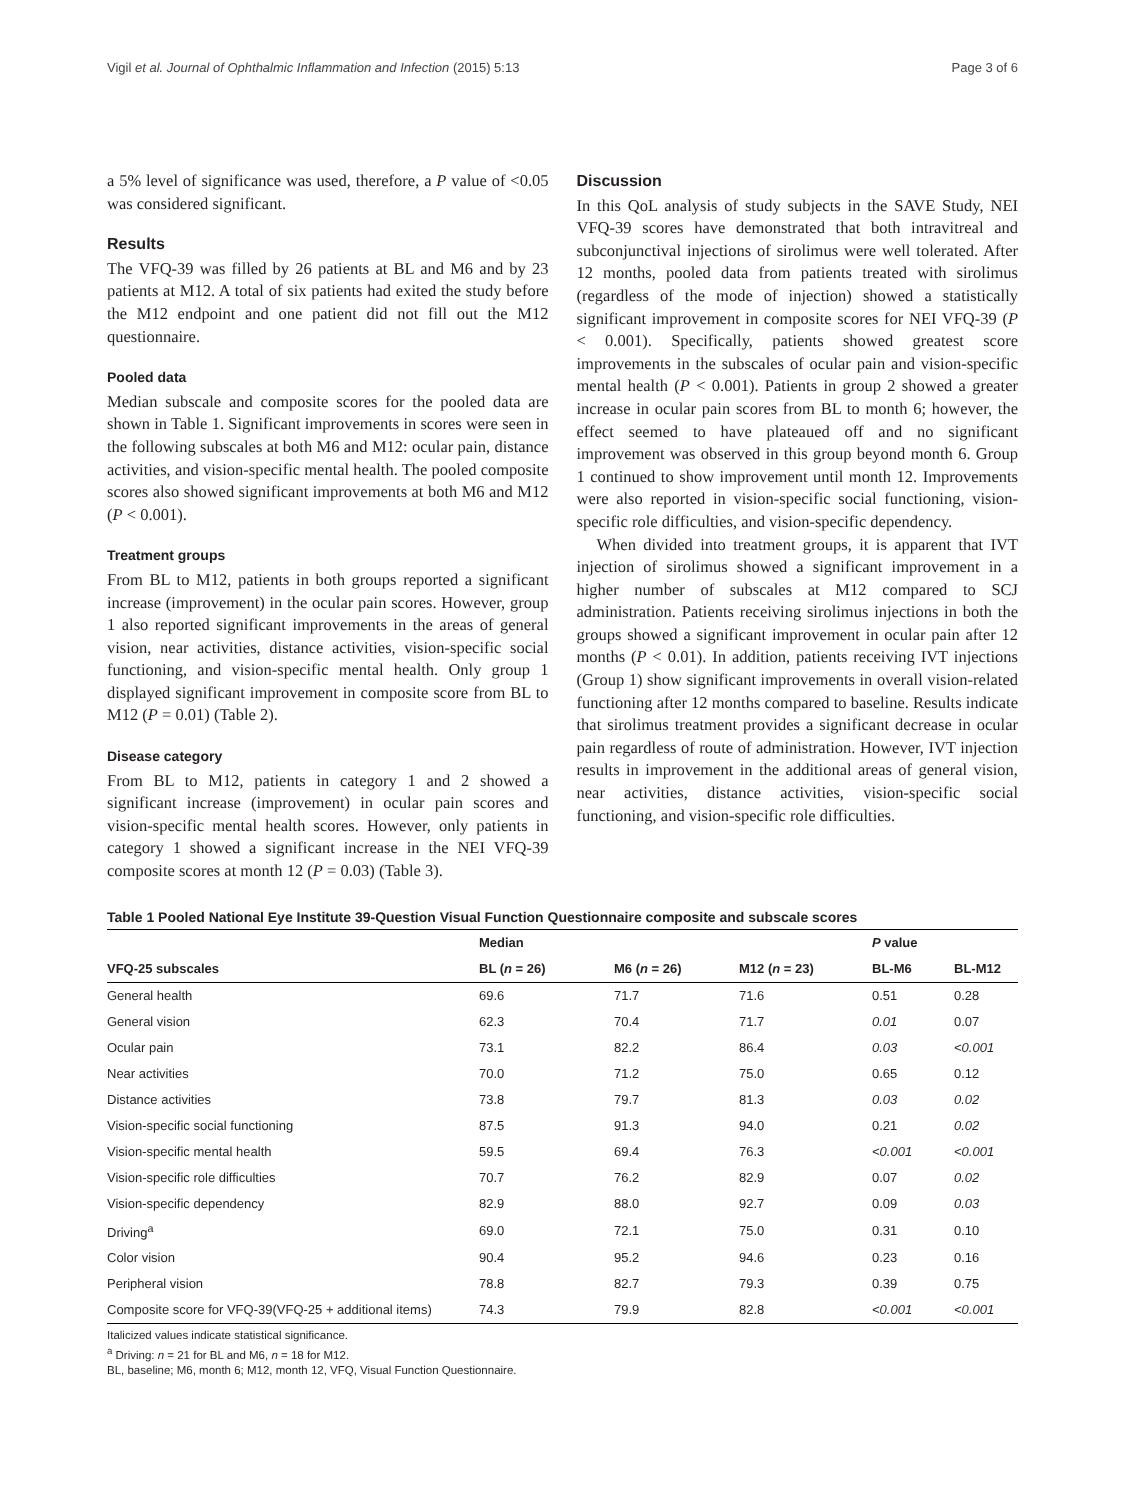Vigil et al. Journal of Ophthalmic Inflammation and Infection (2015) 5:13 Page 3 of 6
a 5% level of significance was used, therefore, a P value of <0.05 was considered significant.
Results
The VFQ-39 was filled by 26 patients at BL and M6 and by 23 patients at M12. A total of six patients had exited the study before the M12 endpoint and one patient did not fill out the M12 questionnaire.
Pooled data
Median subscale and composite scores for the pooled data are shown in Table 1. Significant improvements in scores were seen in the following subscales at both M6 and M12: ocular pain, distance activities, and vision-specific mental health. The pooled composite scores also showed significant improvements at both M6 and M12 (P < 0.001).
Treatment groups
From BL to M12, patients in both groups reported a significant increase (improvement) in the ocular pain scores. However, group 1 also reported significant improvements in the areas of general vision, near activities, distance activities, vision-specific social functioning, and vision-specific mental health. Only group 1 displayed significant improvement in composite score from BL to M12 (P = 0.01) (Table 2).
Disease category
From BL to M12, patients in category 1 and 2 showed a significant increase (improvement) in ocular pain scores and vision-specific mental health scores. However, only patients in category 1 showed a significant increase in the NEI VFQ-39 composite scores at month 12 (P = 0.03) (Table 3).
Discussion
In this QoL analysis of study subjects in the SAVE Study, NEI VFQ-39 scores have demonstrated that both intravitreal and subconjunctival injections of sirolimus were well tolerated. After 12 months, pooled data from patients treated with sirolimus (regardless of the mode of injection) showed a statistically significant improvement in composite scores for NEI VFQ-39 (P < 0.001). Specifically, patients showed greatest score improvements in the subscales of ocular pain and vision-specific mental health (P < 0.001). Patients in group 2 showed a greater increase in ocular pain scores from BL to month 6; however, the effect seemed to have plateaued off and no significant improvement was observed in this group beyond month 6. Group 1 continued to show improvement until month 12. Improvements were also reported in vision-specific social functioning, vision-specific role difficulties, and vision-specific dependency.
When divided into treatment groups, it is apparent that IVT injection of sirolimus showed a significant improvement in a higher number of subscales at M12 compared to SCJ administration. Patients receiving sirolimus injections in both the groups showed a significant improvement in ocular pain after 12 months (P < 0.01). In addition, patients receiving IVT injections (Group 1) show significant improvements in overall vision-related functioning after 12 months compared to baseline. Results indicate that sirolimus treatment provides a significant decrease in ocular pain regardless of route of administration. However, IVT injection results in improvement in the additional areas of general vision, near activities, distance activities, vision-specific social functioning, and vision-specific role difficulties.
Table 1 Pooled National Eye Institute 39-Question Visual Function Questionnaire composite and subscale scores
| | Median | | | P value | |
| --- | --- | --- | --- | --- | --- |
| VFQ-25 subscales | BL ( n = 26) | M6 ( n = 26) | M12 ( n = 23) | BL-M6 | BL-M12 |
| General health | 69.6 | 71.7 | 71.6 | 0.51 | 0.28 |
| General vision | 62.3 | 70.4 | 71.7 | 0.01 | 0.07 |
| Ocular pain | 73.1 | 82.2 | 86.4 | 0.03 | <0.001 |
| Near activities | 70.0 | 71.2 | 75.0 | 0.65 | 0.12 |
| Distance activities | 73.8 | 79.7 | 81.3 | 0.03 | 0.02 |
| Vision-specific social functioning | 87.5 | 91.3 | 94.0 | 0.21 | 0.02 |
| Vision-specific mental health | 59.5 | 69.4 | 76.3 | <0.001 | <0.001 |
| Vision-specific role difficulties | 70.7 | 76.2 | 82.9 | 0.07 | 0.02 |
| Vision-specific dependency | 82.9 | 88.0 | 92.7 | 0.09 | 0.03 |
| Driving<sup>a</sup> | 69.0 | 72.1 | 75.0 | 0.31 | 0.10 |
| Color vision | 90.4 | 95.2 | 94.6 | 0.23 | 0.16 |
| Peripheral vision | 78.8 | 82.7 | 79.3 | 0.39 | 0.75 |
| Composite score for VFQ-39(VFQ-25 + additional items) | 74.3 | 79.9 | 82.8 | <0.001 | <0.001 |
Italicized values indicate statistical significance.
<sup>a</sup> Driving: n = 21 for BL and M6, n = 18 for M12.
BL, baseline; M6, month 6; M12, month 12, VFQ, Visual Function Questionnaire.